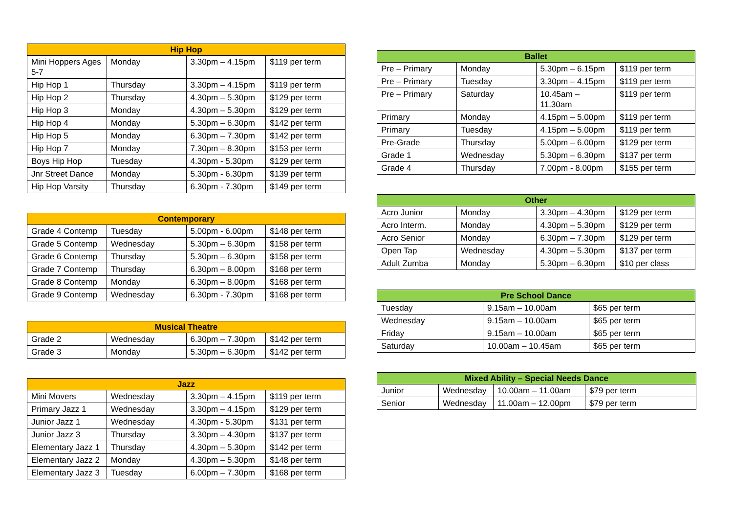| Hip Hop | | | |
| --- | --- | --- | --- |
| Mini Hoppers Ages 5-7 | Monday | 3.30pm – 4.15pm | $119 per term |
| Hip Hop 1 | Thursday | 3.30pm – 4.15pm | $119 per term |
| Hip Hop 2 | Thursday | 4.30pm – 5.30pm | $129 per term |
| Hip Hop 3 | Monday | 4.30pm – 5.30pm | $129 per term |
| Hip Hop 4 | Monday | 5.30pm – 6.30pm | $142 per term |
| Hip Hop 5 | Monday | 6.30pm – 7.30pm | $142 per term |
| Hip Hop 7 | Monday | 7.30pm – 8.30pm | $153 per term |
| Boys Hip Hop | Tuesday | 4.30pm - 5.30pm | $129 per term |
| Jnr Street Dance | Monday | 5.30pm - 6.30pm | $139 per term |
| Hip Hop Varsity | Thursday | 6.30pm - 7.30pm | $149 per term |
| Contemporary | | | |
| --- | --- | --- | --- |
| Grade 4 Contemp | Tuesday | 5.00pm - 6.00pm | $148 per term |
| Grade 5 Contemp | Wednesday | 5.30pm – 6.30pm | $158 per term |
| Grade 6 Contemp | Thursday | 5.30pm – 6.30pm | $158 per term |
| Grade 7 Contemp | Thursday | 6.30pm – 8.00pm | $168 per term |
| Grade 8 Contemp | Monday | 6.30pm – 8.00pm | $168 per term |
| Grade 9 Contemp | Wednesday | 6.30pm - 7.30pm | $168 per term |
| Musical Theatre | | | |
| --- | --- | --- | --- |
| Grade 2 | Wednesday | 6.30pm – 7.30pm | $142 per term |
| Grade 3 | Monday | 5.30pm – 6.30pm | $142 per term |
| Jazz | | | |
| --- | --- | --- | --- |
| Mini Movers | Wednesday | 3.30pm – 4.15pm | $119 per term |
| Primary Jazz 1 | Wednesday | 3.30pm – 4.15pm | $129 per term |
| Junior Jazz 1 | Wednesday | 4.30pm - 5.30pm | $131 per term |
| Junior Jazz 3 | Thursday | 3.30pm – 4.30pm | $137 per term |
| Elementary Jazz 1 | Thursday | 4.30pm – 5.30pm | $142 per term |
| Elementary Jazz 2 | Monday | 4.30pm – 5.30pm | $148 per term |
| Elementary Jazz 3 | Tuesday | 6.00pm – 7.30pm | $168 per term |
| Ballet | | | |
| --- | --- | --- | --- |
| Pre – Primary | Monday | 5.30pm – 6.15pm | $119 per term |
| Pre – Primary | Tuesday | 3.30pm – 4.15pm | $119 per term |
| Pre – Primary | Saturday | 10.45am – 11.30am | $119 per term |
| Primary | Monday | 4.15pm – 5.00pm | $119 per term |
| Primary | Tuesday | 4.15pm – 5.00pm | $119 per term |
| Pre-Grade | Thursday | 5.00pm – 6.00pm | $129 per term |
| Grade 1 | Wednesday | 5.30pm – 6.30pm | $137 per term |
| Grade 4 | Thursday | 7.00pm - 8.00pm | $155 per term |
| Other | | | |
| --- | --- | --- | --- |
| Acro Junior | Monday | 3.30pm – 4.30pm | $129 per term |
| Acro Interm. | Monday | 4.30pm – 5.30pm | $129 per term |
| Acro Senior | Monday | 6.30pm – 7.30pm | $129 per term |
| Open Tap | Wednesday | 4.30pm – 5.30pm | $137 per term |
| Adult Zumba | Monday | 5.30pm – 6.30pm | $10 per class |
| Pre School Dance | | |
| --- | --- | --- |
| Tuesday | 9.15am – 10.00am | $65 per term |
| Wednesday | 9.15am – 10.00am | $65 per term |
| Friday | 9.15am – 10.00am | $65 per term |
| Saturday | 10.00am – 10.45am | $65 per term |
| Mixed Ability – Special Needs Dance | | | |
| --- | --- | --- | --- |
| Junior | Wednesday | 10.00am – 11.00am | $79 per term |
| Senior | Wednesday | 11.00am – 12.00pm | $79 per term |